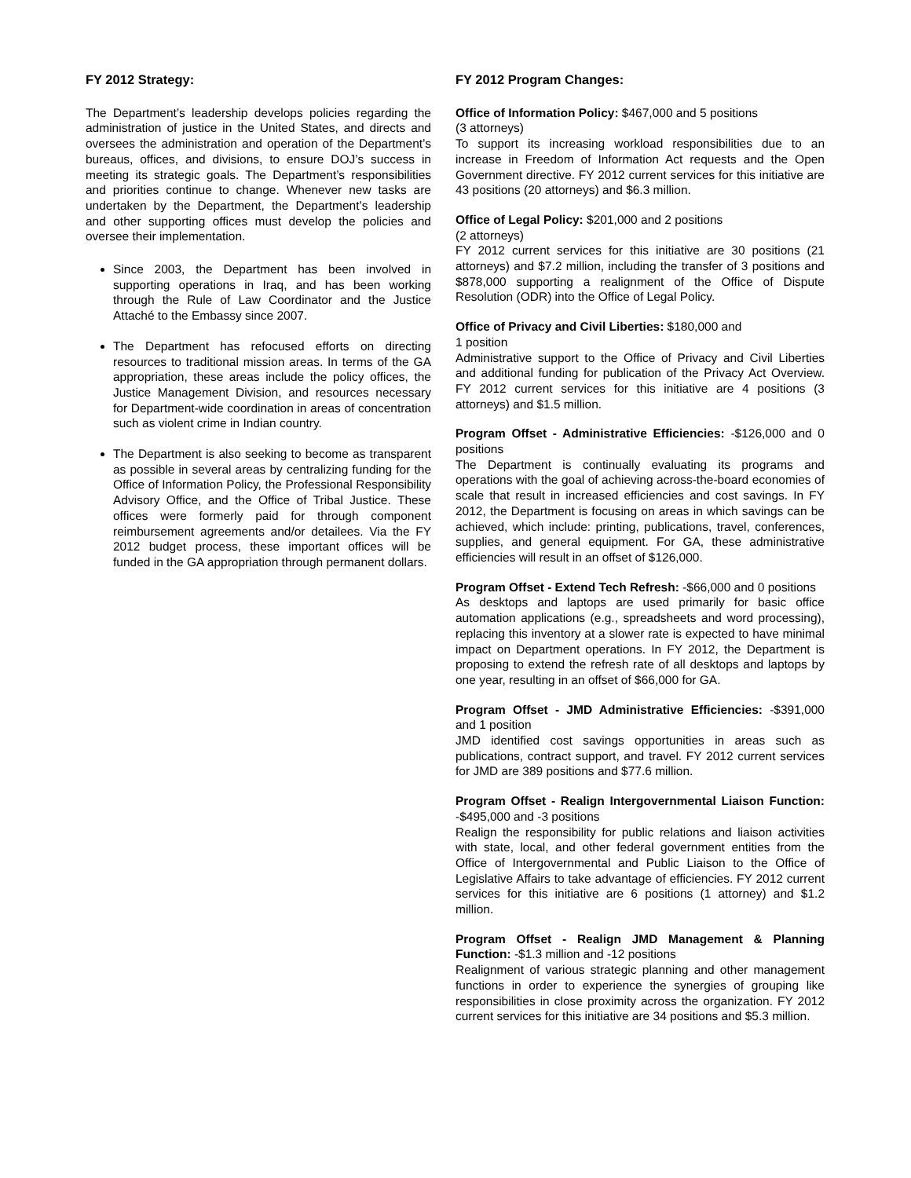FY 2012 Strategy:
The Department’s leadership develops policies regarding the administration of justice in the United States, and directs and oversees the administration and operation of the Department’s bureaus, offices, and divisions, to ensure DOJ’s success in meeting its strategic goals. The Department’s responsibilities and priorities continue to change. Whenever new tasks are undertaken by the Department, the Department’s leadership and other supporting offices must develop the policies and oversee their implementation.
Since 2003, the Department has been involved in supporting operations in Iraq, and has been working through the Rule of Law Coordinator and the Justice Attaché to the Embassy since 2007.
The Department has refocused efforts on directing resources to traditional mission areas. In terms of the GA appropriation, these areas include the policy offices, the Justice Management Division, and resources necessary for Department-wide coordination in areas of concentration such as violent crime in Indian country.
The Department is also seeking to become as transparent as possible in several areas by centralizing funding for the Office of Information Policy, the Professional Responsibility Advisory Office, and the Office of Tribal Justice. These offices were formerly paid for through component reimbursement agreements and/or detailees. Via the FY 2012 budget process, these important offices will be funded in the GA appropriation through permanent dollars.
FY 2012 Program Changes:
Office of Information Policy: $467,000 and 5 positions
(3 attorneys)
To support its increasing workload responsibilities due to an increase in Freedom of Information Act requests and the Open Government directive. FY 2012 current services for this initiative are 43 positions (20 attorneys) and $6.3 million.
Office of Legal Policy: $201,000 and 2 positions
(2 attorneys)
FY 2012 current services for this initiative are 30 positions (21 attorneys) and $7.2 million, including the transfer of 3 positions and $878,000 supporting a realignment of the Office of Dispute Resolution (ODR) into the Office of Legal Policy.
Office of Privacy and Civil Liberties: $180,000 and
1 position
Administrative support to the Office of Privacy and Civil Liberties and additional funding for publication of the Privacy Act Overview. FY 2012 current services for this initiative are 4 positions (3 attorneys) and $1.5 million.
Program Offset - Administrative Efficiencies: -$126,000 and 0 positions
The Department is continually evaluating its programs and operations with the goal of achieving across-the-board economies of scale that result in increased efficiencies and cost savings. In FY 2012, the Department is focusing on areas in which savings can be achieved, which include: printing, publications, travel, conferences, supplies, and general equipment. For GA, these administrative efficiencies will result in an offset of $126,000.
Program Offset - Extend Tech Refresh: -$66,000 and 0 positions
As desktops and laptops are used primarily for basic office automation applications (e.g., spreadsheets and word processing), replacing this inventory at a slower rate is expected to have minimal impact on Department operations. In FY 2012, the Department is proposing to extend the refresh rate of all desktops and laptops by one year, resulting in an offset of $66,000 for GA.
Program Offset - JMD Administrative Efficiencies: -$391,000 and 1 position
JMD identified cost savings opportunities in areas such as publications, contract support, and travel. FY 2012 current services for JMD are 389 positions and $77.6 million.
Program Offset - Realign Intergovernmental Liaison Function: -$495,000 and -3 positions
Realign the responsibility for public relations and liaison activities with state, local, and other federal government entities from the Office of Intergovernmental and Public Liaison to the Office of Legislative Affairs to take advantage of efficiencies. FY 2012 current services for this initiative are 6 positions (1 attorney) and $1.2 million.
Program Offset - Realign JMD Management & Planning Function: -$1.3 million and -12 positions
Realignment of various strategic planning and other management functions in order to experience the synergies of grouping like responsibilities in close proximity across the organization. FY 2012 current services for this initiative are 34 positions and $5.3 million.